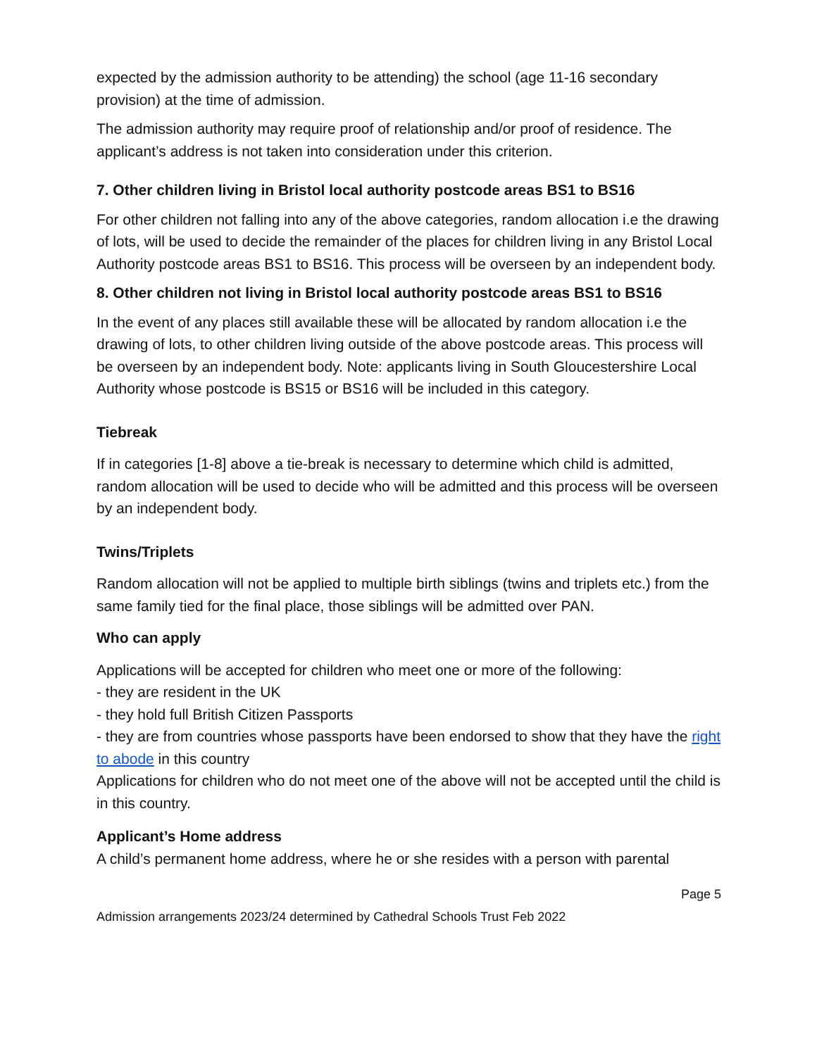expected by the admission authority to be attending) the school (age 11-16 secondary provision) at the time of admission.
The admission authority may require proof of relationship and/or proof of residence. The applicant’s address is not taken into consideration under this criterion.
7. Other children living in Bristol local authority postcode areas BS1 to BS16
For other children not falling into any of the above categories, random allocation i.e the drawing of lots, will be used to decide the remainder of the places for children living in any Bristol Local Authority postcode areas BS1 to BS16. This process will be overseen by an independent body.
8. Other children not living in Bristol local authority postcode areas BS1 to BS16
In the event of any places still available these will be allocated by random allocation i.e the drawing of lots, to other children living outside of the above postcode areas. This process will be overseen by an independent body. Note: applicants living in South Gloucestershire Local Authority whose postcode is BS15 or BS16 will be included in this category.
Tiebreak
If in categories [1-8] above a tie-break is necessary to determine which child is admitted, random allocation will be used to decide who will be admitted and this process will be overseen by an independent body.
Twins/Triplets
Random allocation will not be applied to multiple birth siblings (twins and triplets etc.) from the same family tied for the final place, those siblings will be admitted over PAN.
Who can apply
Applications will be accepted for children who meet one or more of the following:
- they are resident in the UK
- they hold full British Citizen Passports
- they are from countries whose passports have been endorsed to show that they have the right to abode in this country
Applications for children who do not meet one of the above will not be accepted until the child is in this country.
Applicant’s Home address
A child’s permanent home address, where he or she resides with a person with parental
Page 5
Admission arrangements 2023/24 determined by Cathedral Schools Trust Feb 2022